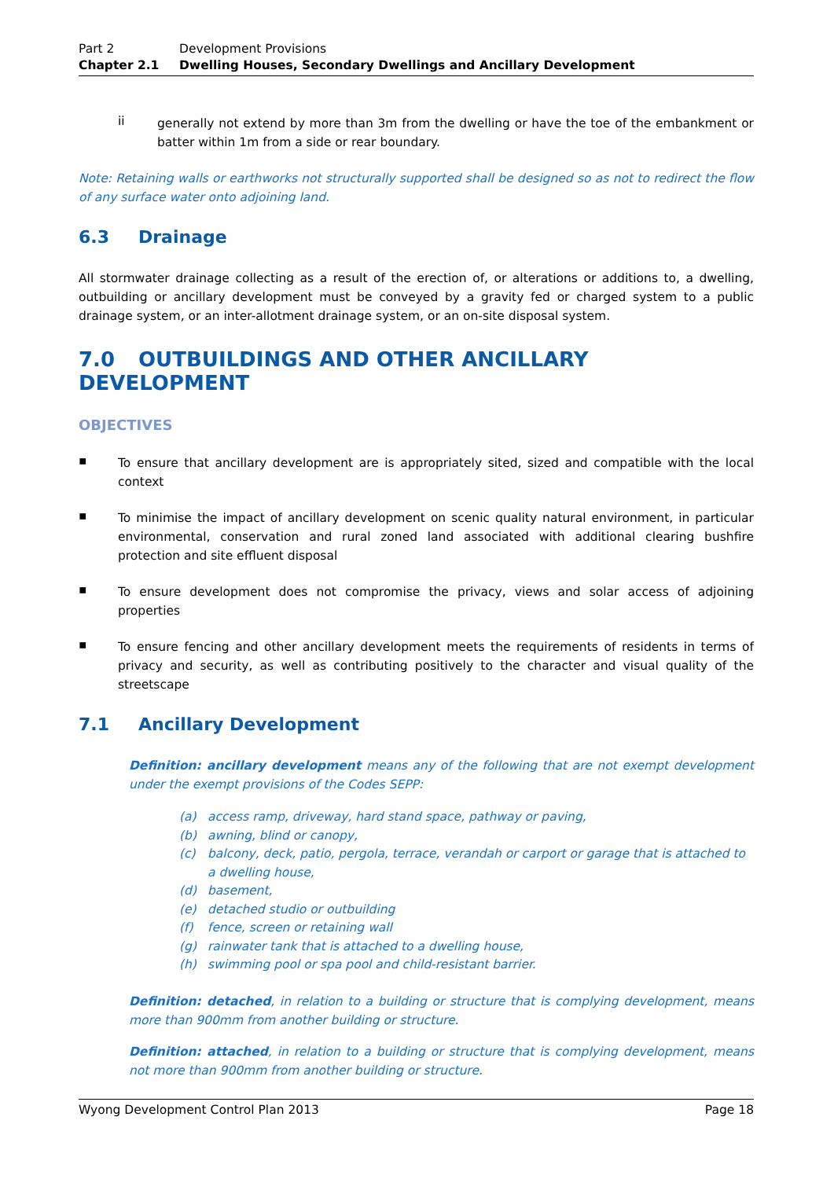Part 2 Development Provisions
Chapter 2.1 Dwelling Houses, Secondary Dwellings and Ancillary Development
ii
generally not extend by more than 3m from the dwelling or have the toe of the embankment or batter within 1m from a side or rear boundary.
Note: Retaining walls or earthworks not structurally supported shall be designed so as not to redirect the flow of any surface water onto adjoining land.
6.3 Drainage
All stormwater drainage collecting as a result of the erection of, or alterations or additions to, a dwelling, outbuilding or ancillary development must be conveyed by a gravity fed or charged system to a public drainage system, or an inter-allotment drainage system, or an on-site disposal system.
7.0 OUTBUILDINGS AND OTHER ANCILLARY DEVELOPMENT
OBJECTIVES
▪
To ensure that ancillary development are is appropriately sited, sized and compatible with the local context
▪
To minimise the impact of ancillary development on scenic quality natural environment, in particular environmental, conservation and rural zoned land associated with additional clearing bushfire protection and site effluent disposal
▪
To ensure development does not compromise the privacy, views and solar access of adjoining properties
▪
To ensure fencing and other ancillary development meets the requirements of residents in terms of privacy and security, as well as contributing positively to the character and visual quality of the streetscape
7.1 Ancillary Development
Definition: ancillary development means any of the following that are not exempt development under the exempt provisions of the Codes SEPP:
(a) access ramp, driveway, hard stand space, pathway or paving,
(b) awning, blind or canopy,
(c) balcony, deck, patio, pergola, terrace, verandah or carport or garage that is attached to a dwelling house,
(d) basement,
(e) detached studio or outbuilding
(f) fence, screen or retaining wall
(g) rainwater tank that is attached to a dwelling house,
(h) swimming pool or spa pool and child-resistant barrier.
Definition: detached, in relation to a building or structure that is complying development, means more than 900mm from another building or structure.
Definition: attached, in relation to a building or structure that is complying development, means not more than 900mm from another building or structure.
Wyong Development Control Plan 2013 Page 18